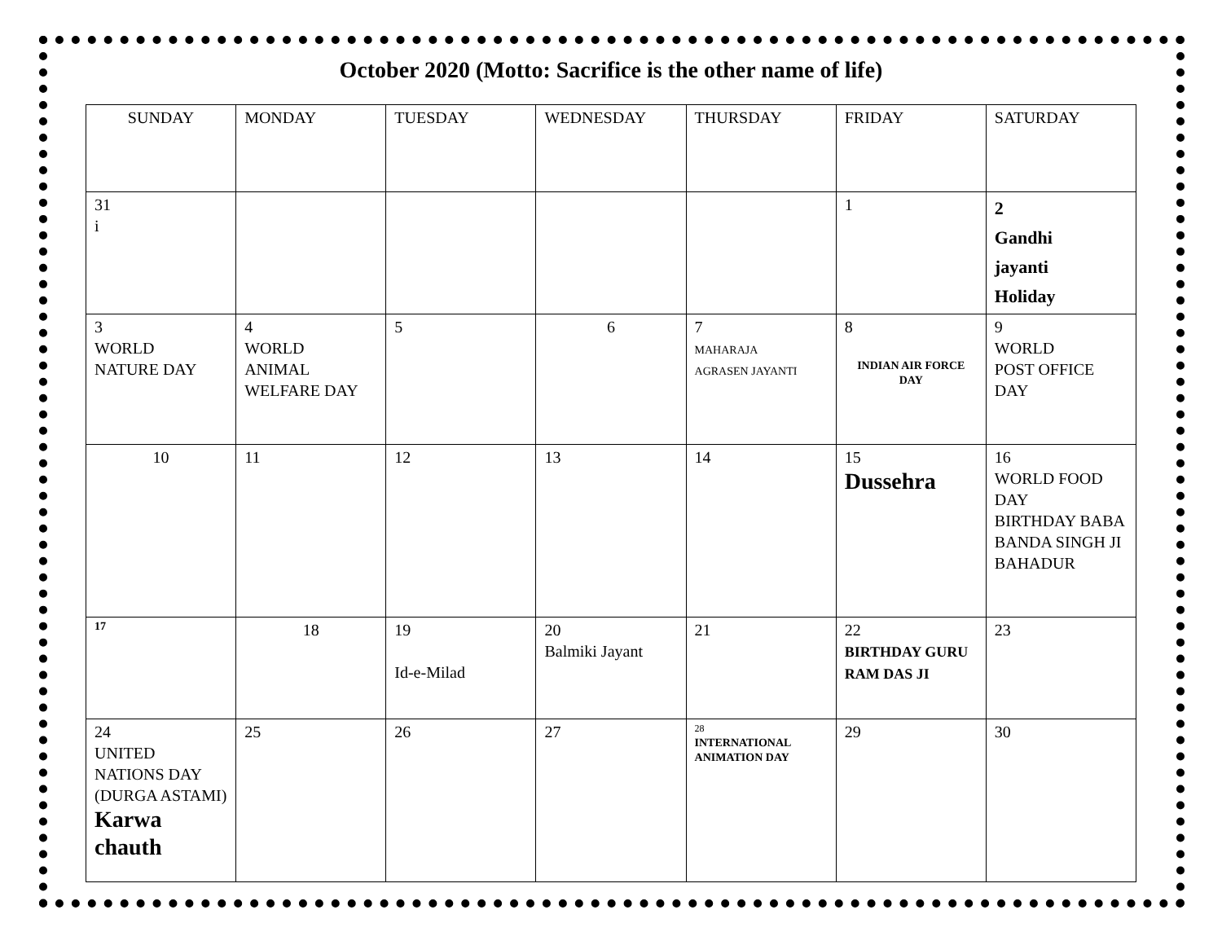October 2020 (Motto: Sacrifice is the other name of life)
| SUNDAY | MONDAY | TUESDAY | WEDNESDAY | THURSDAY | FRIDAY | SATURDAY |
| --- | --- | --- | --- | --- | --- | --- |
| 31 i | | | | | 1 | 2 Gandhi jayanti Holiday |
| 3 WORLD NATURE DAY | 4 WORLD ANIMAL WELFARE DAY | 5 | 6 | 7 MAHARAJA AGRASEN JAYANTI | 8 INDIAN AIR FORCE DAY | 9 WORLD POST OFFICE DAY |
| 10 | 11 | 12 | 13 | 14 | 15 Dussehra | 16 WORLD FOOD DAY BIRTHDAY BABA BANDA SINGH JI BAHADUR |
| 17 | 18 | 19 Id-e-Milad | 20 Balmiki Jayant | 21 | 22 BIRTHDAY GURU RAM DAS JI | 23 |
| 24 UNITED NATIONS DAY (DURGA ASTAMI) Karwa chauth | 25 | 26 | 27 | 28 INTERNATIONAL ANIMATION DAY | 29 | 30 |